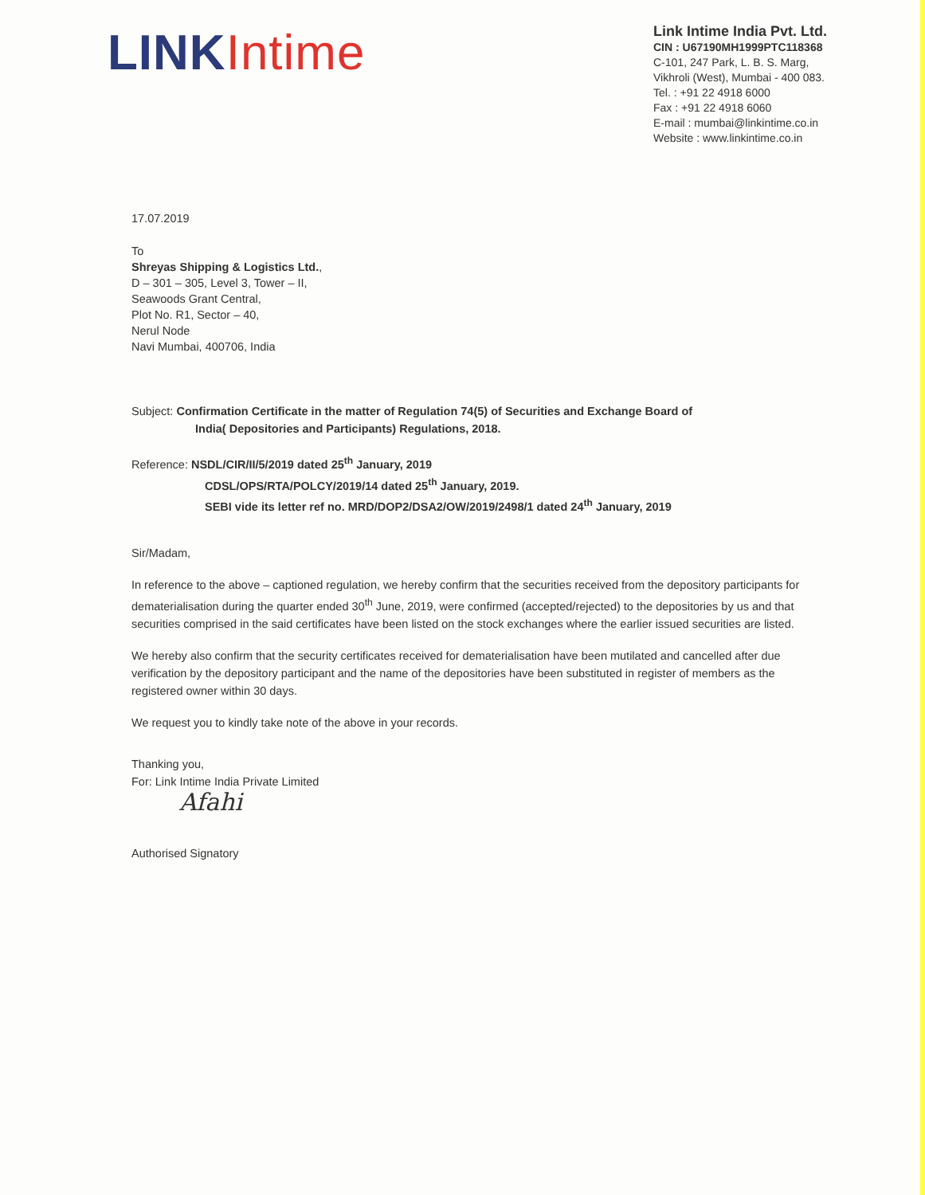LINKIntime
Link Intime India Pvt. Ltd.
CIN : U67190MH1999PTC118368
C-101, 247 Park, L. B. S. Marg,
Vikhroli (West), Mumbai - 400 083.
Tel. : +91 22 4918 6000
Fax : +91 22 4918 6060
E-mail : mumbai@linkintime.co.in
Website : www.linkintime.co.in
17.07.2019
To
Shreyas Shipping & Logistics Ltd.,
D – 301 – 305, Level 3, Tower – II,
Seawoods Grant Central,
Plot No. R1, Sector – 40,
Nerul Node
Navi Mumbai, 400706, India
Subject: Confirmation Certificate in the matter of Regulation 74(5) of Securities and Exchange Board of
India( Depositories and Participants) Regulations, 2018.
Reference: NSDL/CIR/II/5/2019 dated 25<sup>th</sup> January, 2019
CDSL/OPS/RTA/POLCY/2019/14 dated 25<sup>th</sup> January, 2019.
SEBI vide its letter ref no. MRD/DOP2/DSA2/OW/2019/2498/1 dated 24<sup>th</sup> January, 2019
Sir/Madam,
In reference to the above – captioned regulation, we hereby confirm that the securities received from the depository participants for dematerialisation during the quarter ended 30<sup>th</sup> June, 2019, were confirmed (accepted/rejected) to the depositories by us and that securities comprised in the said certificates have been listed on the stock exchanges where the earlier issued securities are listed.
We hereby also confirm that the security certificates received for dematerialisation have been mutilated and cancelled after due verification by the depository participant and the name of the depositories have been substituted in register of members as the registered owner within 30 days.
We request you to kindly take note of the above in your records.
Thanking you,
For: Link Intime India Private Limited
Afahi
Authorised Signatory